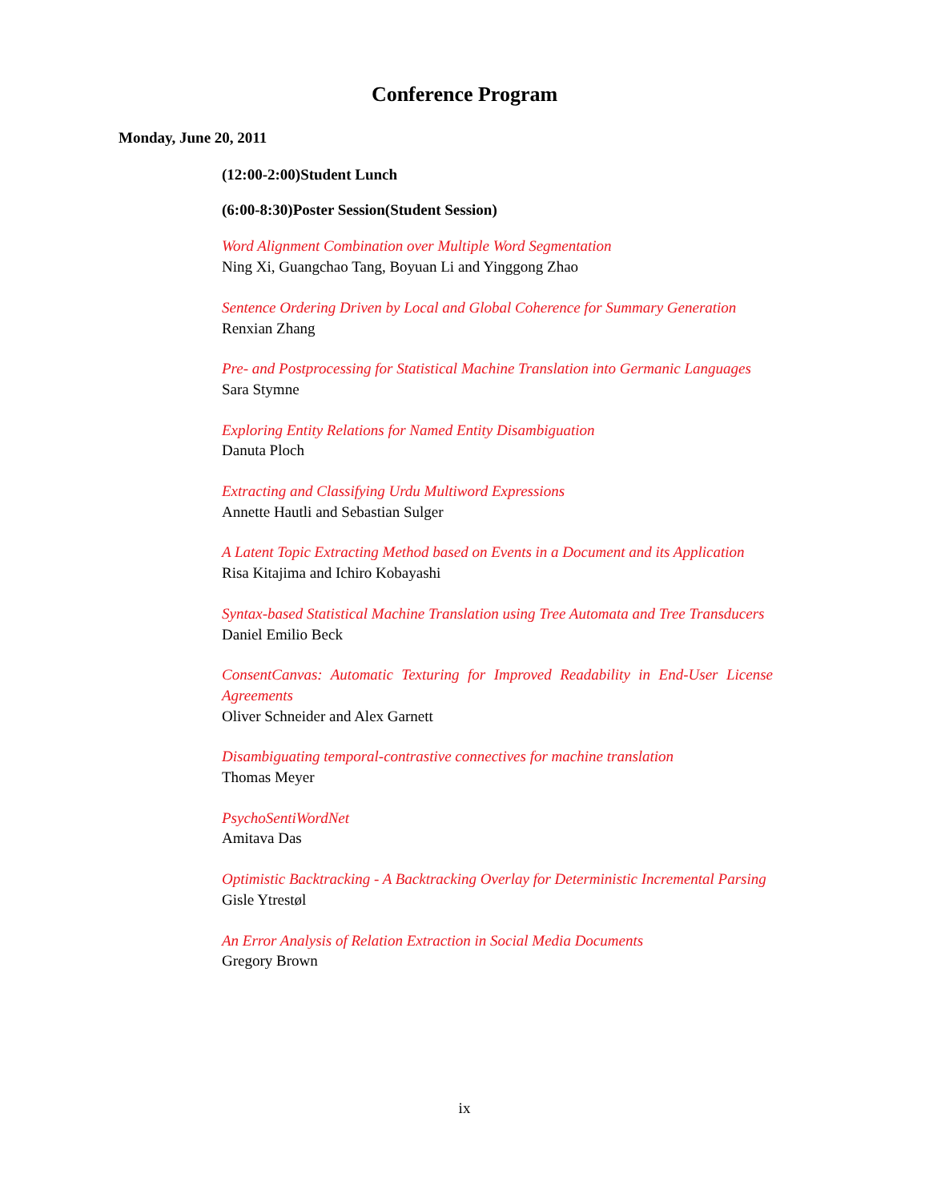Conference Program
Monday, June 20, 2011
(12:00-2:00)Student Lunch
(6:00-8:30)Poster Session(Student Session)
Word Alignment Combination over Multiple Word Segmentation
Ning Xi, Guangchao Tang, Boyuan Li and Yinggong Zhao
Sentence Ordering Driven by Local and Global Coherence for Summary Generation
Renxian Zhang
Pre- and Postprocessing for Statistical Machine Translation into Germanic Languages
Sara Stymne
Exploring Entity Relations for Named Entity Disambiguation
Danuta Ploch
Extracting and Classifying Urdu Multiword Expressions
Annette Hautli and Sebastian Sulger
A Latent Topic Extracting Method based on Events in a Document and its Application
Risa Kitajima and Ichiro Kobayashi
Syntax-based Statistical Machine Translation using Tree Automata and Tree Transducers
Daniel Emilio Beck
ConsentCanvas: Automatic Texturing for Improved Readability in End-User License Agreements
Oliver Schneider and Alex Garnett
Disambiguating temporal-contrastive connectives for machine translation
Thomas Meyer
PsychoSentiWordNet
Amitava Das
Optimistic Backtracking - A Backtracking Overlay for Deterministic Incremental Parsing
Gisle Ytrestøl
An Error Analysis of Relation Extraction in Social Media Documents
Gregory Brown
ix